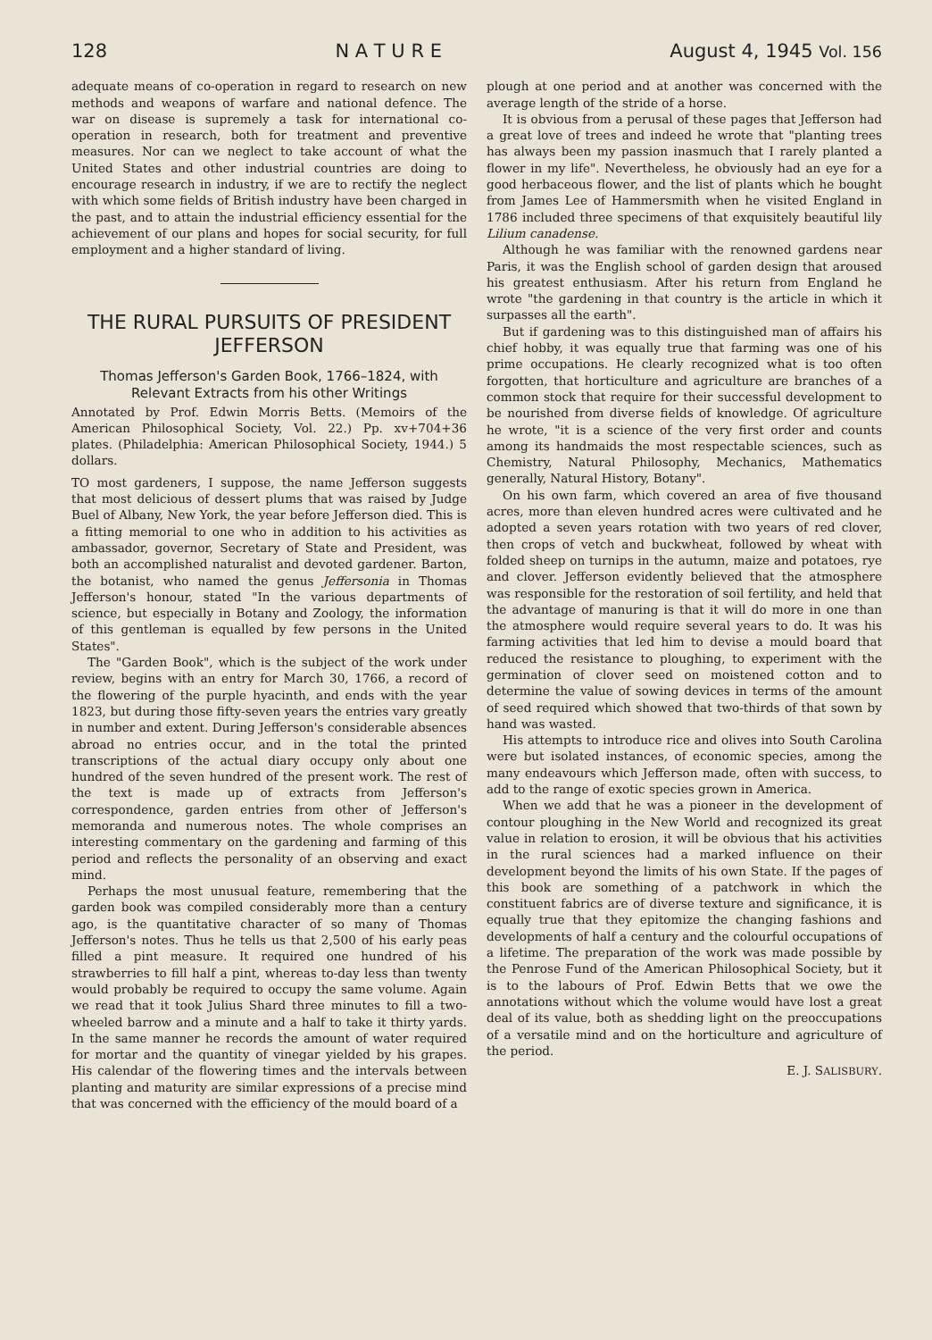128 N A T U R E August 4, 1945 Vol. 156
adequate means of co-operation in regard to research on new methods and weapons of warfare and national defence. The war on disease is supremely a task for international co-operation in research, both for treatment and preventive measures. Nor can we neglect to take account of what the United States and other industrial countries are doing to encourage research in industry, if we are to rectify the neglect with which some fields of British industry have been charged in the past, and to attain the industrial efficiency essential for the achievement of our plans and hopes for social security, for full employment and a higher standard of living.
THE RURAL PURSUITS OF PRESIDENT JEFFERSON
Thomas Jefferson's Garden Book, 1766–1824, with Relevant Extracts from his other Writings
Annotated by Prof. Edwin Morris Betts. (Memoirs of the American Philosophical Society, Vol. 22.) Pp. xv+704+36 plates. (Philadelphia: American Philosophical Society, 1944.) 5 dollars.
TO most gardeners, I suppose, the name Jefferson suggests that most delicious of dessert plums that was raised by Judge Buel of Albany, New York, the year before Jefferson died. This is a fitting memorial to one who in addition to his activities as ambassador, governor, Secretary of State and President, was both an accomplished naturalist and devoted gardener. Barton, the botanist, who named the genus Jeffersonia in Thomas Jefferson's honour, stated "In the various departments of science, but especially in Botany and Zoology, the information of this gentleman is equalled by few persons in the United States".
The "Garden Book", which is the subject of the work under review, begins with an entry for March 30, 1766, a record of the flowering of the purple hyacinth, and ends with the year 1823, but during those fifty-seven years the entries vary greatly in number and extent. During Jefferson's considerable absences abroad no entries occur, and in the total the printed transcriptions of the actual diary occupy only about one hundred of the seven hundred of the present work. The rest of the text is made up of extracts from Jefferson's correspondence, garden entries from other of Jefferson's memoranda and numerous notes. The whole comprises an interesting commentary on the gardening and farming of this period and reflects the personality of an observing and exact mind.
Perhaps the most unusual feature, remembering that the garden book was compiled considerably more than a century ago, is the quantitative character of so many of Thomas Jefferson's notes. Thus he tells us that 2,500 of his early peas filled a pint measure. It required one hundred of his strawberries to fill half a pint, whereas to-day less than twenty would probably be required to occupy the same volume. Again we read that it took Julius Shard three minutes to fill a two-wheeled barrow and a minute and a half to take it thirty yards. In the same manner he records the amount of water required for mortar and the quantity of vinegar yielded by his grapes. His calendar of the flowering times and the intervals between planting and maturity are similar expressions of a precise mind that was concerned with the efficiency of the mould board of a
plough at one period and at another was concerned with the average length of the stride of a horse.
It is obvious from a perusal of these pages that Jefferson had a great love of trees and indeed he wrote that "planting trees has always been my passion inasmuch that I rarely planted a flower in my life". Nevertheless, he obviously had an eye for a good herbaceous flower, and the list of plants which he bought from James Lee of Hammersmith when he visited England in 1786 included three specimens of that exquisitely beautiful lily Lilium canadense.
Although he was familiar with the renowned gardens near Paris, it was the English school of garden design that aroused his greatest enthusiasm. After his return from England he wrote "the gardening in that country is the article in which it surpasses all the earth".
But if gardening was to this distinguished man of affairs his chief hobby, it was equally true that farming was one of his prime occupations. He clearly recognized what is too often forgotten, that horticulture and agriculture are branches of a common stock that require for their successful development to be nourished from diverse fields of knowledge. Of agriculture he wrote, "it is a science of the very first order and counts among its handmaids the most respectable sciences, such as Chemistry, Natural Philosophy, Mechanics, Mathematics generally, Natural History, Botany".
On his own farm, which covered an area of five thousand acres, more than eleven hundred acres were cultivated and he adopted a seven years rotation with two years of red clover, then crops of vetch and buckwheat, followed by wheat with folded sheep on turnips in the autumn, maize and potatoes, rye and clover. Jefferson evidently believed that the atmosphere was responsible for the restoration of soil fertility, and held that the advantage of manuring is that it will do more in one than the atmosphere would require several years to do. It was his farming activities that led him to devise a mould board that reduced the resistance to ploughing, to experiment with the germination of clover seed on moistened cotton and to determine the value of sowing devices in terms of the amount of seed required which showed that two-thirds of that sown by hand was wasted.
His attempts to introduce rice and olives into South Carolina were but isolated instances, of economic species, among the many endeavours which Jefferson made, often with success, to add to the range of exotic species grown in America.
When we add that he was a pioneer in the development of contour ploughing in the New World and recognized its great value in relation to erosion, it will be obvious that his activities in the rural sciences had a marked influence on their development beyond the limits of his own State. If the pages of this book are something of a patchwork in which the constituent fabrics are of diverse texture and significance, it is equally true that they epitomize the changing fashions and developments of half a century and the colourful occupations of a lifetime. The preparation of the work was made possible by the Penrose Fund of the American Philosophical Society, but it is to the labours of Prof. Edwin Betts that we owe the annotations without which the volume would have lost a great deal of its value, both as shedding light on the preoccupations of a versatile mind and on the horticulture and agriculture of the period.
E. J. SALISBURY.